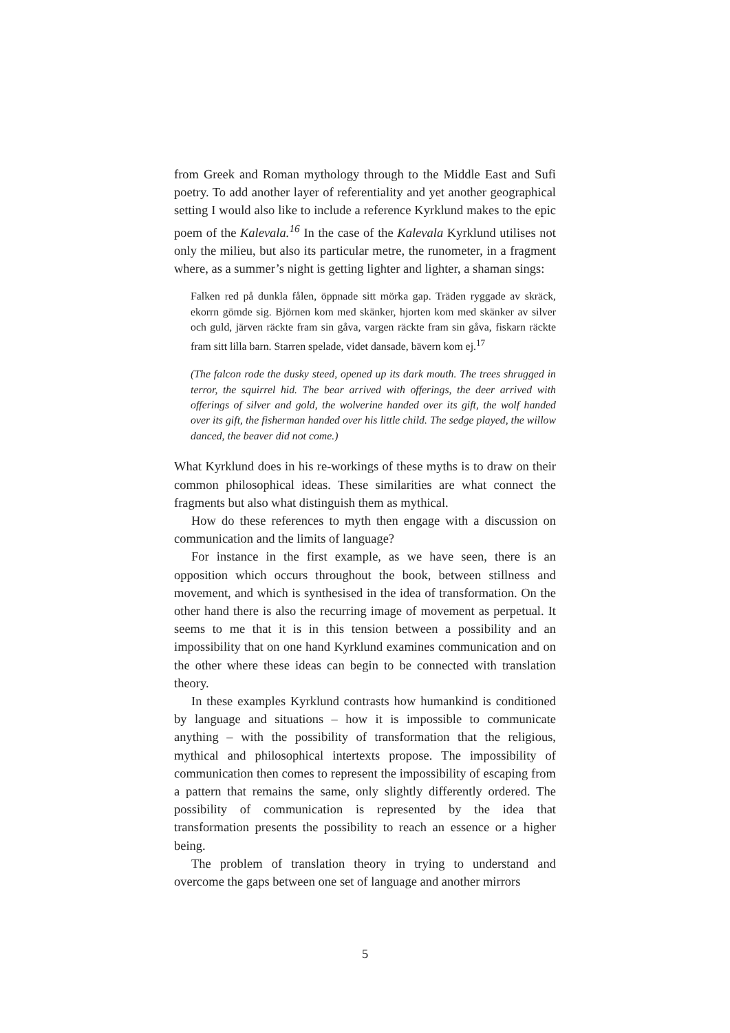from Greek and Roman mythology through to the Middle East and Sufi poetry. To add another layer of referentiality and yet another geographical setting I would also like to include a reference Kyrklund makes to the epic poem of the Kalevala.<sup>16</sup> In the case of the Kalevala Kyrklund utilises not only the milieu, but also its particular metre, the runometer, in a fragment where, as a summer’s night is getting lighter and lighter, a shaman sings:
Falken red på dunkla fålen, öppnade sitt mörka gap. Träden ryggade av skräck, ekorrn gömde sig. Björnen kom med skänker, hjorten kom med skänker av silver och guld, järven räckte fram sin gåva, vargen räckte fram sin gåva, fiskarn räckte fram sitt lilla barn. Starren spelade, videt dansade, bävern kom ej.<sup>17</sup>
(The falcon rode the dusky steed, opened up its dark mouth. The trees shrugged in terror, the squirrel hid. The bear arrived with offerings, the deer arrived with offerings of silver and gold, the wolverine handed over its gift, the wolf handed over its gift, the fisherman handed over his little child. The sedge played, the willow danced, the beaver did not come.)
What Kyrklund does in his re-workings of these myths is to draw on their common philosophical ideas. These similarities are what connect the fragments but also what distinguish them as mythical.
How do these references to myth then engage with a discussion on communication and the limits of language?
For instance in the first example, as we have seen, there is an opposition which occurs throughout the book, between stillness and movement, and which is synthesised in the idea of transformation. On the other hand there is also the recurring image of movement as perpetual. It seems to me that it is in this tension between a possibility and an impossibility that on one hand Kyrklund examines communication and on the other where these ideas can begin to be connected with translation theory.
In these examples Kyrklund contrasts how humankind is conditioned by language and situations – how it is impossible to communicate anything – with the possibility of transformation that the religious, mythical and philosophical intertexts propose. The impossibility of communication then comes to represent the impossibility of escaping from a pattern that remains the same, only slightly differently ordered. The possibility of communication is represented by the idea that transformation presents the possibility to reach an essence or a higher being.
The problem of translation theory in trying to understand and overcome the gaps between one set of language and another mirrors
5